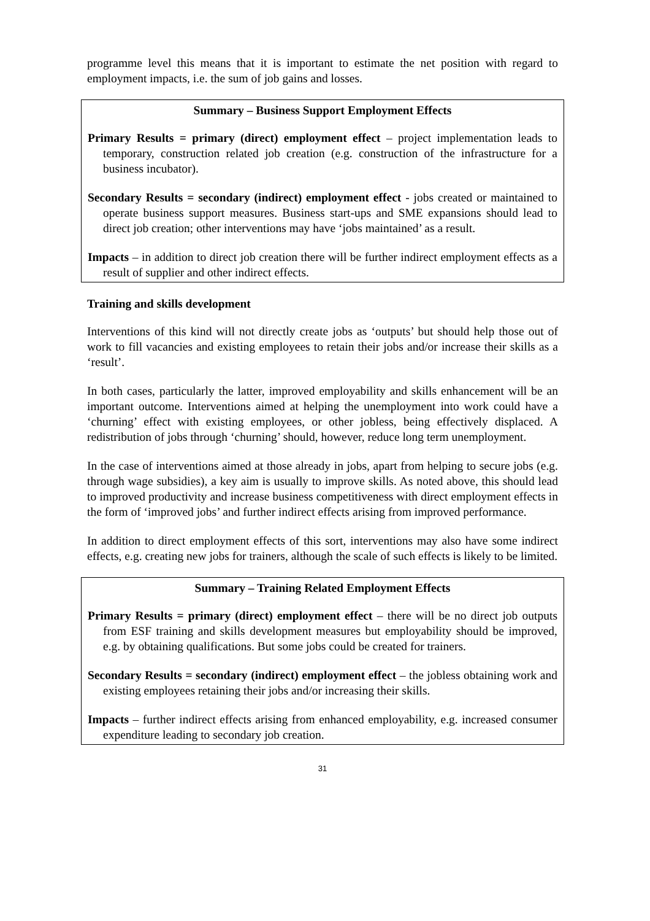programme level this means that it is important to estimate the net position with regard to employment impacts, i.e. the sum of job gains and losses.
Summary – Business Support Employment Effects
Primary Results = primary (direct) employment effect – project implementation leads to temporary, construction related job creation (e.g. construction of the infrastructure for a business incubator).
Secondary Results = secondary (indirect) employment effect - jobs created or maintained to operate business support measures. Business start-ups and SME expansions should lead to direct job creation; other interventions may have ‘jobs maintained’ as a result.
Impacts – in addition to direct job creation there will be further indirect employment effects as a result of supplier and other indirect effects.
Training and skills development
Interventions of this kind will not directly create jobs as ‘outputs’ but should help those out of work to fill vacancies and existing employees to retain their jobs and/or increase their skills as a ‘result’.
In both cases, particularly the latter, improved employability and skills enhancement will be an important outcome. Interventions aimed at helping the unemployment into work could have a ‘churning’ effect with existing employees, or other jobless, being effectively displaced. A redistribution of jobs through ‘churning’ should, however, reduce long term unemployment.
In the case of interventions aimed at those already in jobs, apart from helping to secure jobs (e.g. through wage subsidies), a key aim is usually to improve skills. As noted above, this should lead to improved productivity and increase business competitiveness with direct employment effects in the form of ‘improved jobs’ and further indirect effects arising from improved performance.
In addition to direct employment effects of this sort, interventions may also have some indirect effects, e.g. creating new jobs for trainers, although the scale of such effects is likely to be limited.
Summary – Training Related Employment Effects
Primary Results = primary (direct) employment effect – there will be no direct job outputs from ESF training and skills development measures but employability should be improved, e.g. by obtaining qualifications. But some jobs could be created for trainers.
Secondary Results = secondary (indirect) employment effect – the jobless obtaining work and existing employees retaining their jobs and/or increasing their skills.
Impacts – further indirect effects arising from enhanced employability, e.g. increased consumer expenditure leading to secondary job creation.
31